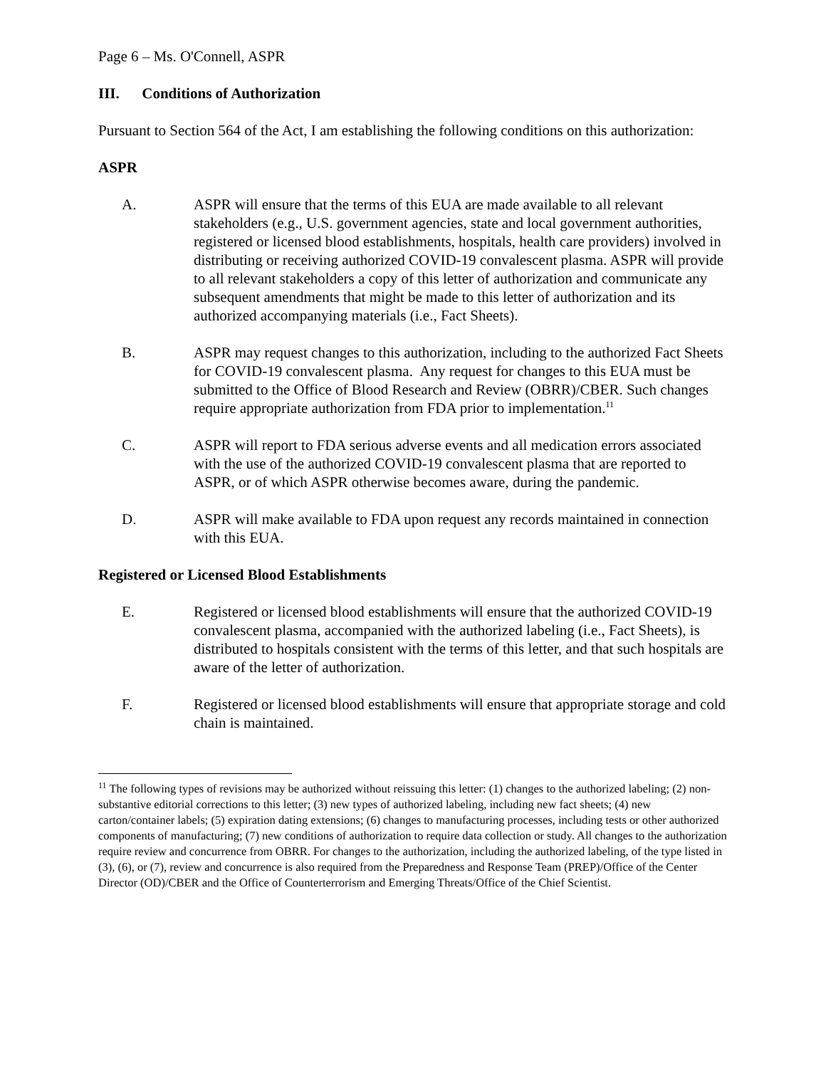Page 6 – Ms. O'Connell, ASPR
III. Conditions of Authorization
Pursuant to Section 564 of the Act, I am establishing the following conditions on this authorization:
ASPR
A. ASPR will ensure that the terms of this EUA are made available to all relevant stakeholders (e.g., U.S. government agencies, state and local government authorities, registered or licensed blood establishments, hospitals, health care providers) involved in distributing or receiving authorized COVID-19 convalescent plasma. ASPR will provide to all relevant stakeholders a copy of this letter of authorization and communicate any subsequent amendments that might be made to this letter of authorization and its authorized accompanying materials (i.e., Fact Sheets).
B. ASPR may request changes to this authorization, including to the authorized Fact Sheets for COVID-19 convalescent plasma. Any request for changes to this EUA must be submitted to the Office of Blood Research and Review (OBRR)/CBER. Such changes require appropriate authorization from FDA prior to implementation.<sup>11</sup>
C. ASPR will report to FDA serious adverse events and all medication errors associated with the use of the authorized COVID-19 convalescent plasma that are reported to ASPR, or of which ASPR otherwise becomes aware, during the pandemic.
D. ASPR will make available to FDA upon request any records maintained in connection with this EUA.
Registered or Licensed Blood Establishments
E. Registered or licensed blood establishments will ensure that the authorized COVID-19 convalescent plasma, accompanied with the authorized labeling (i.e., Fact Sheets), is distributed to hospitals consistent with the terms of this letter, and that such hospitals are aware of the letter of authorization.
F. Registered or licensed blood establishments will ensure that appropriate storage and cold chain is maintained.
<sup>11</sup> The following types of revisions may be authorized without reissuing this letter: (1) changes to the authorized labeling; (2) non-substantive editorial corrections to this letter; (3) new types of authorized labeling, including new fact sheets; (4) new carton/container labels; (5) expiration dating extensions; (6) changes to manufacturing processes, including tests or other authorized components of manufacturing; (7) new conditions of authorization to require data collection or study. All changes to the authorization require review and concurrence from OBRR. For changes to the authorization, including the authorized labeling, of the type listed in (3), (6), or (7), review and concurrence is also required from the Preparedness and Response Team (PREP)/Office of the Center Director (OD)/CBER and the Office of Counterterrorism and Emerging Threats/Office of the Chief Scientist.